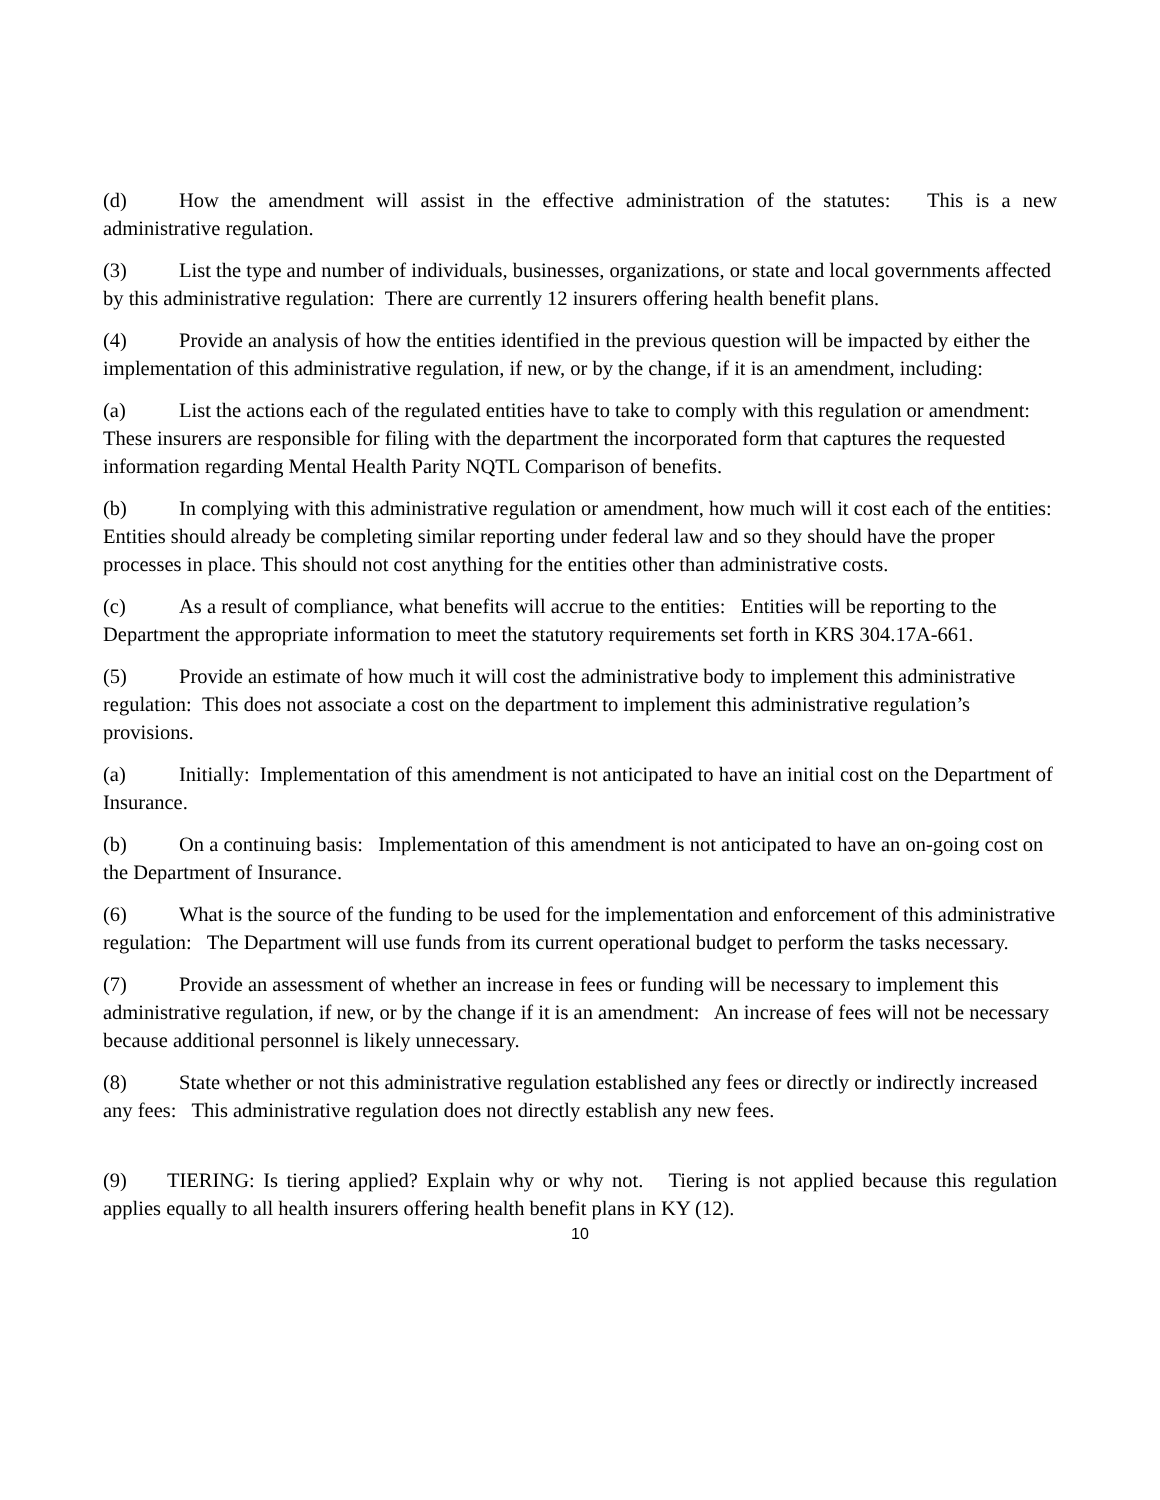(d) How the amendment will assist in the effective administration of the statutes: This is a new administrative regulation.
(3) List the type and number of individuals, businesses, organizations, or state and local governments affected by this administrative regulation: There are currently 12 insurers offering health benefit plans.
(4) Provide an analysis of how the entities identified in the previous question will be impacted by either the implementation of this administrative regulation, if new, or by the change, if it is an amendment, including:
(a) List the actions each of the regulated entities have to take to comply with this regulation or amendment: These insurers are responsible for filing with the department the incorporated form that captures the requested information regarding Mental Health Parity NQTL Comparison of benefits.
(b) In complying with this administrative regulation or amendment, how much will it cost each of the entities: Entities should already be completing similar reporting under federal law and so they should have the proper processes in place. This should not cost anything for the entities other than administrative costs.
(c) As a result of compliance, what benefits will accrue to the entities: Entities will be reporting to the Department the appropriate information to meet the statutory requirements set forth in KRS 304.17A-661.
(5) Provide an estimate of how much it will cost the administrative body to implement this administrative regulation: This does not associate a cost on the department to implement this administrative regulation’s provisions.
(a) Initially: Implementation of this amendment is not anticipated to have an initial cost on the Department of Insurance.
(b) On a continuing basis: Implementation of this amendment is not anticipated to have an on-going cost on the Department of Insurance.
(6) What is the source of the funding to be used for the implementation and enforcement of this administrative regulation: The Department will use funds from its current operational budget to perform the tasks necessary.
(7) Provide an assessment of whether an increase in fees or funding will be necessary to implement this administrative regulation, if new, or by the change if it is an amendment: An increase of fees will not be necessary because additional personnel is likely unnecessary.
(8) State whether or not this administrative regulation established any fees or directly or indirectly increased any fees: This administrative regulation does not directly establish any new fees.
(9) TIERING: Is tiering applied? Explain why or why not. Tiering is not applied because this regulation applies equally to all health insurers offering health benefit plans in KY (12).
10